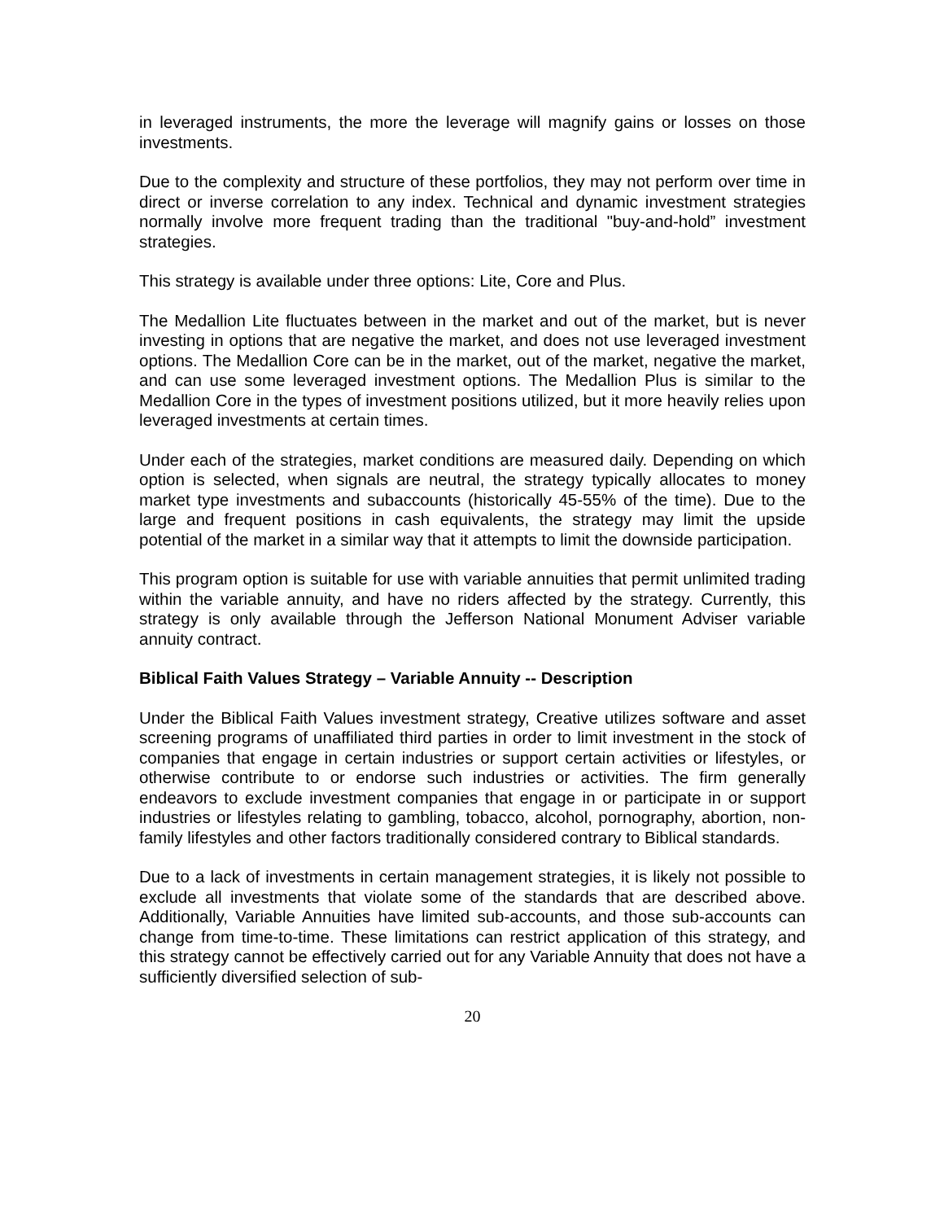in leveraged instruments, the more the leverage will magnify gains or losses on those investments.
Due to the complexity and structure of these portfolios, they may not perform over time in direct or inverse correlation to any index. Technical and dynamic investment strategies normally involve more frequent trading than the traditional "buy-and-hold” investment strategies.
This strategy is available under three options: Lite, Core and Plus.
The Medallion Lite fluctuates between in the market and out of the market, but is never investing in options that are negative the market, and does not use leveraged investment options. The Medallion Core can be in the market, out of the market, negative the market, and can use some leveraged investment options. The Medallion Plus is similar to the Medallion Core in the types of investment positions utilized, but it more heavily relies upon leveraged investments at certain times.
Under each of the strategies, market conditions are measured daily. Depending on which option is selected, when signals are neutral, the strategy typically allocates to money market type investments and subaccounts (historically 45-55% of the time). Due to the large and frequent positions in cash equivalents, the strategy may limit the upside potential of the market in a similar way that it attempts to limit the downside participation.
This program option is suitable for use with variable annuities that permit unlimited trading within the variable annuity, and have no riders affected by the strategy. Currently, this strategy is only available through the Jefferson National Monument Adviser variable annuity contract.
Biblical Faith Values Strategy – Variable Annuity -- Description
Under the Biblical Faith Values investment strategy, Creative utilizes software and asset screening programs of unaffiliated third parties in order to limit investment in the stock of companies that engage in certain industries or support certain activities or lifestyles, or otherwise contribute to or endorse such industries or activities. The firm generally endeavors to exclude investment companies that engage in or participate in or support industries or lifestyles relating to gambling, tobacco, alcohol, pornography, abortion, non-family lifestyles and other factors traditionally considered contrary to Biblical standards.
Due to a lack of investments in certain management strategies, it is likely not possible to exclude all investments that violate some of the standards that are described above. Additionally, Variable Annuities have limited sub-accounts, and those sub-accounts can change from time-to-time. These limitations can restrict application of this strategy, and this strategy cannot be effectively carried out for any Variable Annuity that does not have a sufficiently diversified selection of sub-
20